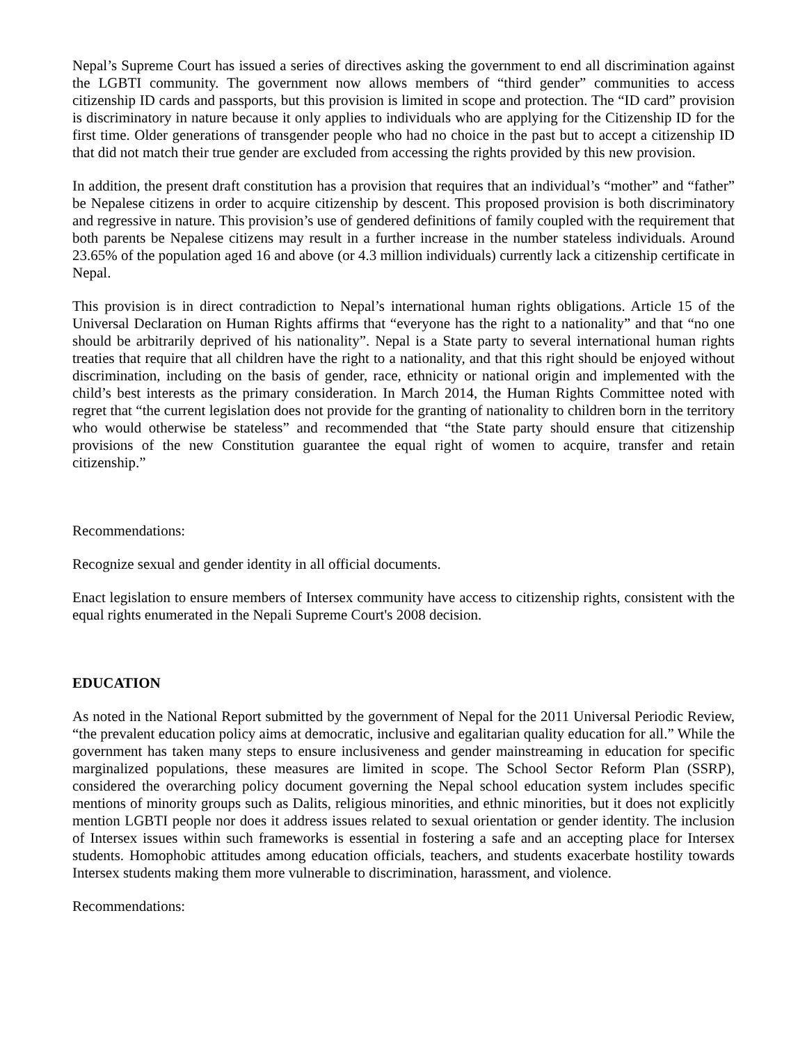Nepal’s Supreme Court has issued a series of directives asking the government to end all discrimination against the LGBTI community. The government now allows members of “third gender” communities to access citizenship ID cards and passports, but this provision is limited in scope and protection. The “ID card” provision is discriminatory in nature because it only applies to individuals who are applying for the Citizenship ID for the first time. Older generations of transgender people who had no choice in the past but to accept a citizenship ID that did not match their true gender are excluded from accessing the rights provided by this new provision.
In addition, the present draft constitution has a provision that requires that an individual’s “mother” and “father” be Nepalese citizens in order to acquire citizenship by descent. This proposed provision is both discriminatory and regressive in nature. This provision’s use of gendered definitions of family coupled with the requirement that both parents be Nepalese citizens may result in a further increase in the number stateless individuals. Around 23.65% of the population aged 16 and above (or 4.3 million individuals) currently lack a citizenship certificate in Nepal.
This provision is in direct contradiction to Nepal’s international human rights obligations. Article 15 of the Universal Declaration on Human Rights affirms that “everyone has the right to a nationality” and that “no one should be arbitrarily deprived of his nationality”. Nepal is a State party to several international human rights treaties that require that all children have the right to a nationality, and that this right should be enjoyed without discrimination, including on the basis of gender, race, ethnicity or national origin and implemented with the child’s best interests as the primary consideration. In March 2014, the Human Rights Committee noted with regret that “the current legislation does not provide for the granting of nationality to children born in the territory who would otherwise be stateless” and recommended that “the State party should ensure that citizenship provisions of the new Constitution guarantee the equal right of women to acquire, transfer and retain citizenship.”
Recommendations:
Recognize sexual and gender identity in all official documents.
Enact legislation to ensure members of Intersex community have access to citizenship rights, consistent with the equal rights enumerated in the Nepali Supreme Court's 2008 decision.
EDUCATION
As noted in the National Report submitted by the government of Nepal for the 2011 Universal Periodic Review, “the prevalent education policy aims at democratic, inclusive and egalitarian quality education for all.” While the government has taken many steps to ensure inclusiveness and gender mainstreaming in education for specific marginalized populations, these measures are limited in scope. The School Sector Reform Plan (SSRP), considered the overarching policy document governing the Nepal school education system includes specific mentions of minority groups such as Dalits, religious minorities, and ethnic minorities, but it does not explicitly mention LGBTI people nor does it address issues related to sexual orientation or gender identity. The inclusion of Intersex issues within such frameworks is essential in fostering a safe and an accepting place for Intersex students. Homophobic attitudes among education officials, teachers, and students exacerbate hostility towards Intersex students making them more vulnerable to discrimination, harassment, and violence.
Recommendations: